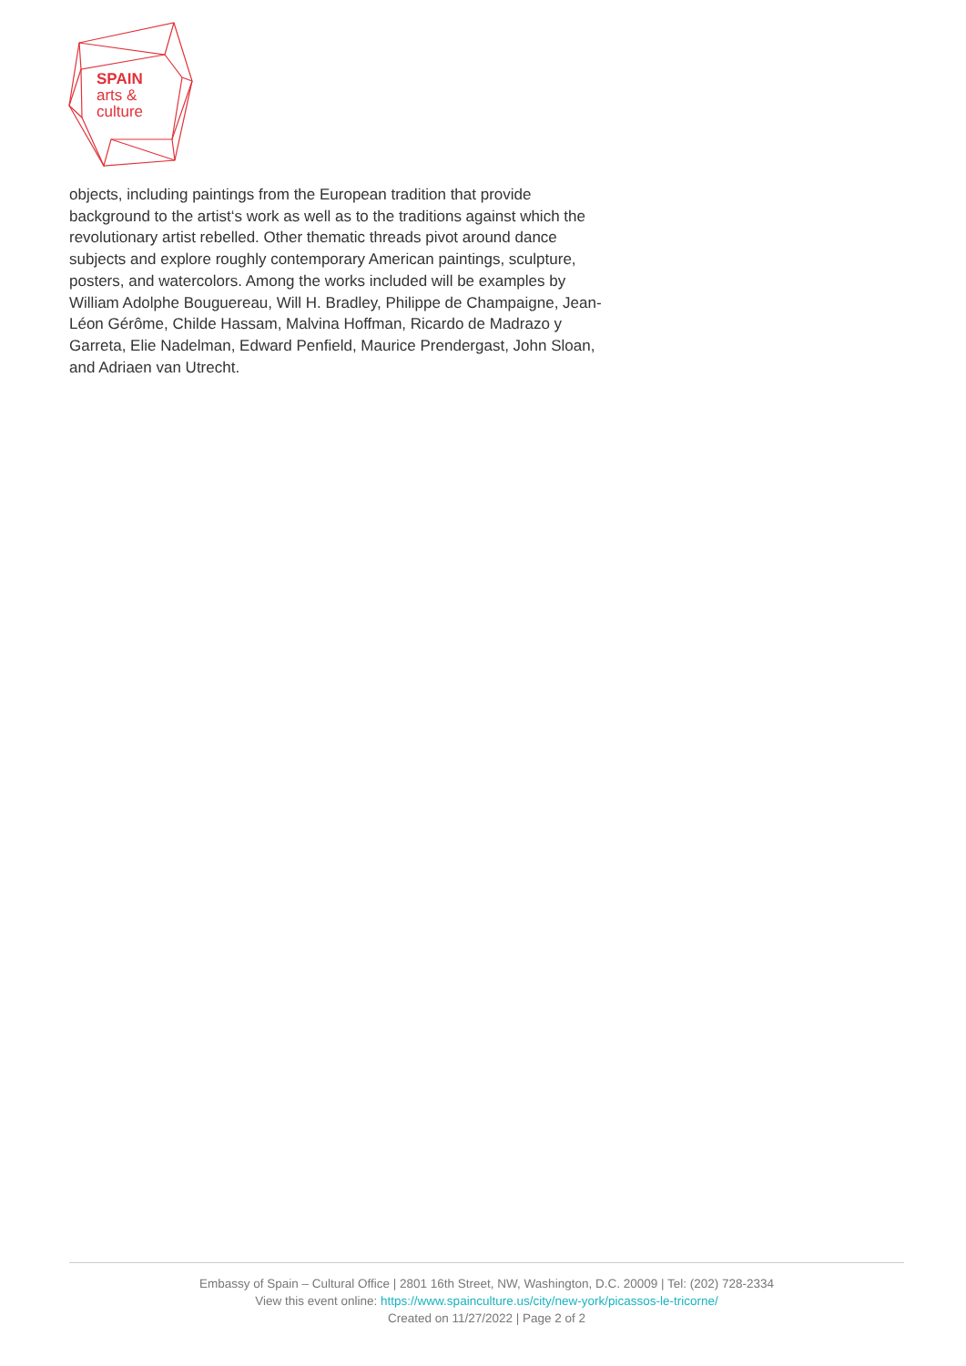SPAIN
arts &
culture
objects, including paintings from the European tradition that provide background to the artist‘s work as well as to the traditions against which the revolutionary artist rebelled. Other thematic threads pivot around dance subjects and explore roughly contemporary American paintings, sculpture, posters, and watercolors. Among the works included will be examples by William Adolphe Bouguereau, Will H. Bradley, Philippe de Champaigne, Jean-Léon Gérôme, Childe Hassam, Malvina Hoffman, Ricardo de Madrazo y Garreta, Elie Nadelman, Edward Penfield, Maurice Prendergast, John Sloan, and Adriaen van Utrecht.
Embassy of Spain – Cultural Office | 2801 16th Street, NW, Washington, D.C. 20009 | Tel: (202) 728-2334
View this event online: https://www.spainculture.us/city/new-york/picassos-le-tricorne/
Created on 11/27/2022 | Page 2 of 2